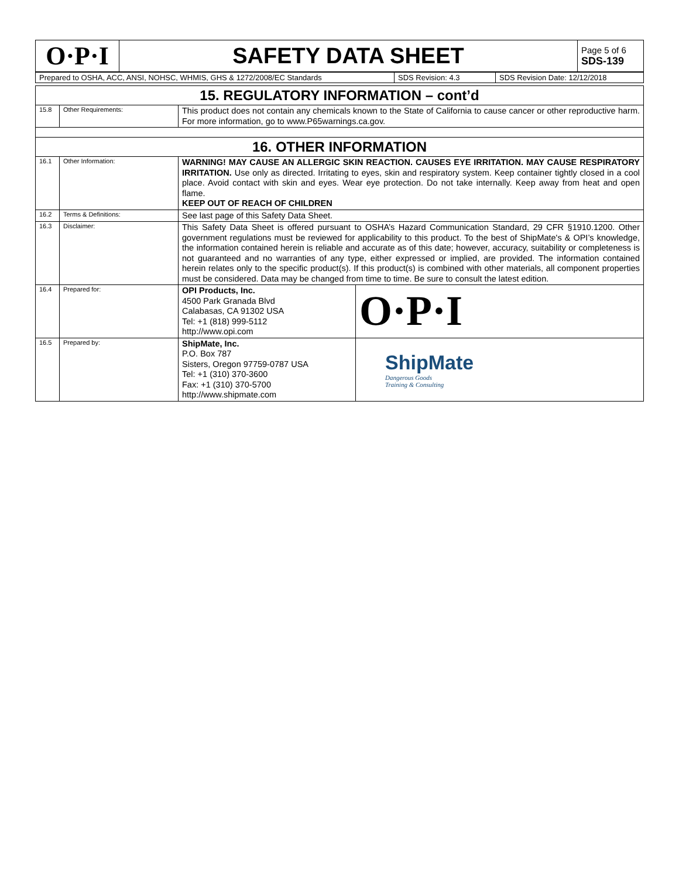| O·P·I | SAFETY DATA SHEET | Page 5 of 6 SDS-139 |
| Prepared to OSHA, ACC, ANSI, NOHSC, WHMIS, GHS & 1272/2008/EC Standards | SDS Revision: 4.3 | SDS Revision Date: 12/12/2018 |
| 15. REGULATORY INFORMATION – cont’d | | | |
| 15.8 | Other Requirements: | This product does not contain any chemicals known to the State of California to cause cancer or other reproductive harm. For more information, go to www.P65warnings.ca.gov. | |
| 16. OTHER INFORMATION | | | |
| 16.1 | Other Information: | WARNING! MAY CAUSE AN ALLERGIC SKIN REACTION. CAUSES EYE IRRITATION. MAY CAUSE RESPIRATORY IRRITATION. Use only as directed. Irritating to eyes, skin and respiratory system. Keep container tightly closed in a cool place. Avoid contact with skin and eyes. Wear eye protection. Do not take internally. Keep away from heat and open flame. KEEP OUT OF REACH OF CHILDREN | |
| 16.2 | Terms & Definitions: | See last page of this Safety Data Sheet. | |
| 16.3 | Disclaimer: | This Safety Data Sheet is offered pursuant to OSHA’s Hazard Communication Standard, 29 CFR §1910.1200. Other government regulations must be reviewed for applicability to this product. To the best of ShipMate's & OPI’s knowledge, the information contained herein is reliable and accurate as of this date; however, accuracy, suitability or completeness is not guaranteed and no warranties of any type, either expressed or implied, are provided. The information contained herein relates only to the specific product(s). If this product(s) is combined with other materials, all component properties must be considered. Data may be changed from time to time. Be sure to consult the latest edition. | |
| 16.4 | Prepared for: | OPI Products, Inc. 4500 Park Granada Blvd Calabasas, CA 91302 USA Tel: +1 (818) 999-5112 http://www.opi.com | O·P·I |
| 16.5 | Prepared by: | ShipMate, Inc. P.O. Box 787 Sisters, Oregon 97759-0787 USA Tel: +1 (310) 370-3600 Fax: +1 (310) 370-5700 http://www.shipmate.com | ShipMate Dangerous Goods Training & Consulting |